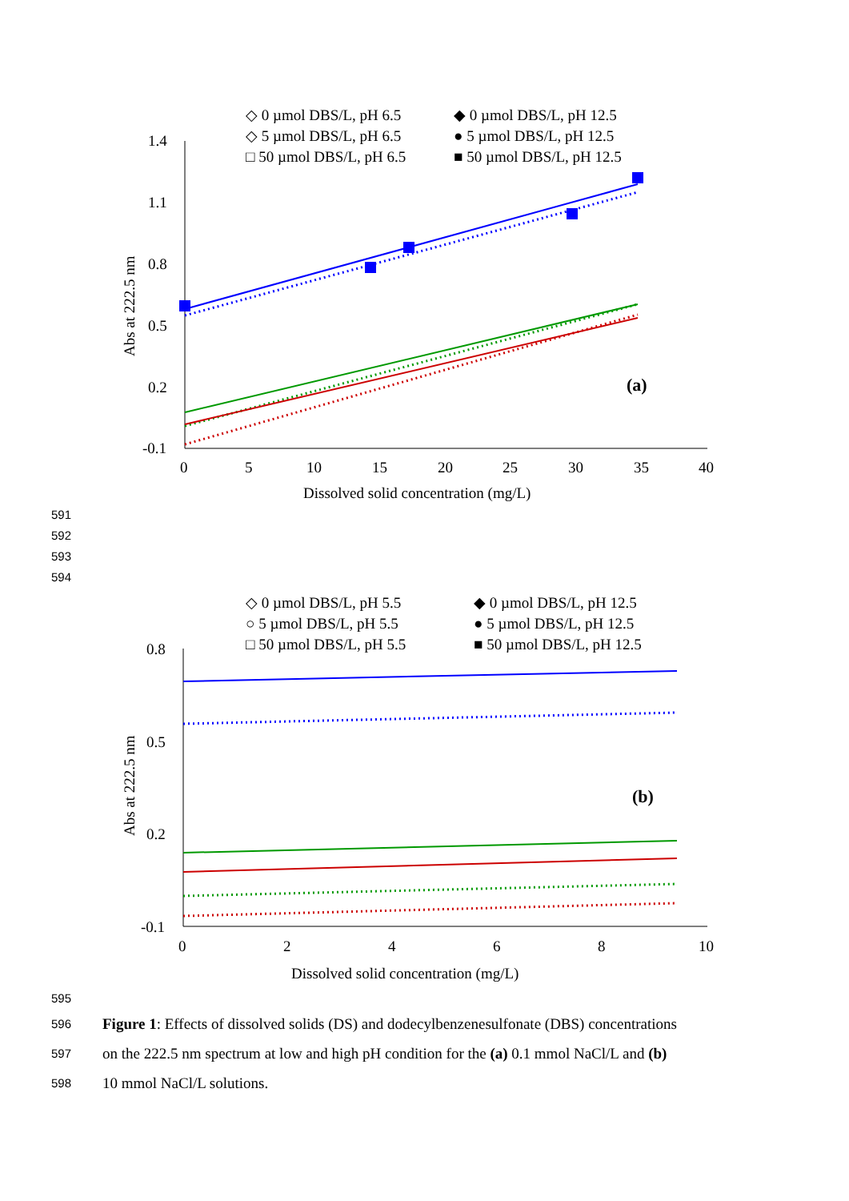◇ 0 µmol DBS/L, pH 6.5
◆ 0 µmol DBS/L, pH 12.5
◇ 5 µmol DBS/L, pH 6.5
● 5 µmol DBS/L, pH 12.5
□ 50 µmol DBS/L, pH 6.5
■ 50 µmol DBS/L, pH 12.5
1.4
1.1
0.8
0.5
0.2
-0.1
0
5
10
15
20
25
30
35
40
Dissolved solid concentration (mg/L)
Abs at 222.5 nm
(a)
591
592
593
594
◇ 0 µmol DBS/L, pH 5.5
◆ 0 µmol DBS/L, pH 12.5
○ 5 µmol DBS/L, pH 5.5
● 5 µmol DBS/L, pH 12.5
□ 50 µmol DBS/L, pH 5.5
■ 50 µmol DBS/L, pH 12.5
0.8
0.5
0.2
-0.1
0
2
4
6
8
10
Dissolved solid concentration (mg/L)
Abs at 222.5 nm
(b)
595
596 Figure 1: Effects of dissolved solids (DS) and dodecylbenzenesulfonate (DBS) concentrations
597 on the 222.5 nm spectrum at low and high pH condition for the (a) 0.1 mmol NaCl/L and (b)
598 10 mmol NaCl/L solutions.